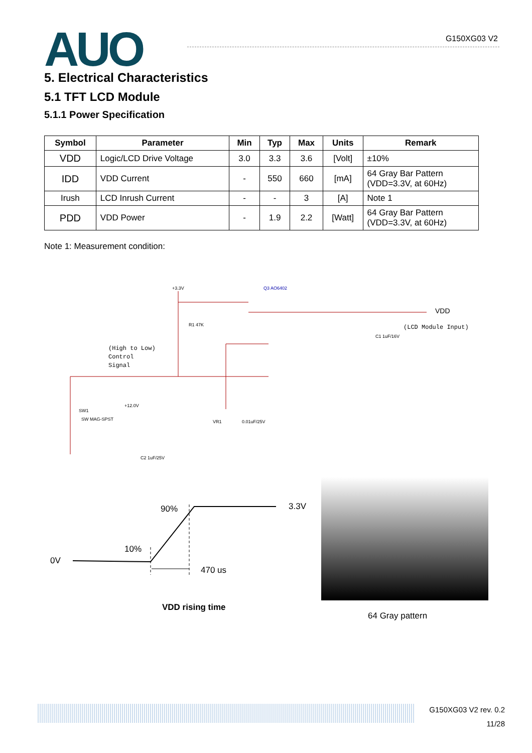AUO G150XG03 V2
5. Electrical Characteristics
5.1 TFT LCD Module
5.1.1 Power Specification
| Symbol | Parameter | Min | Typ | Max | Units | Remark |
| --- | --- | --- | --- | --- | --- | --- |
| VDD | Logic/LCD Drive Voltage | 3.0 | 3.3 | 3.6 | [Volt] | ±10% |
| IDD | VDD Current | - | 550 | 660 | [mA] | 64 Gray Bar Pattern (VDD=3.3V, at 60Hz) |
| Irush | LCD Inrush Current | - | - | 3 | [A] | Note 1 |
| PDD | VDD Power | - | 1.9 | 2.2 | [Watt] | 64 Gray Bar Pattern (VDD=3.3V, at 60Hz) |
Note 1: Measurement condition:
+3.3V
Q3 AO6402
R1 47K
(High to Low)
Control
Signal
VDD
(LCD Module Input)
C1 1uF/16V
SW1
SW MAG-SPST
+12.0V
VR1
0.01uF/25V
C2 1uF/25V
0V
10%
90%
3.3V
470 us
VDD rising time
64 Gray pattern
G150XG03 V2 rev. 0.2
11/28